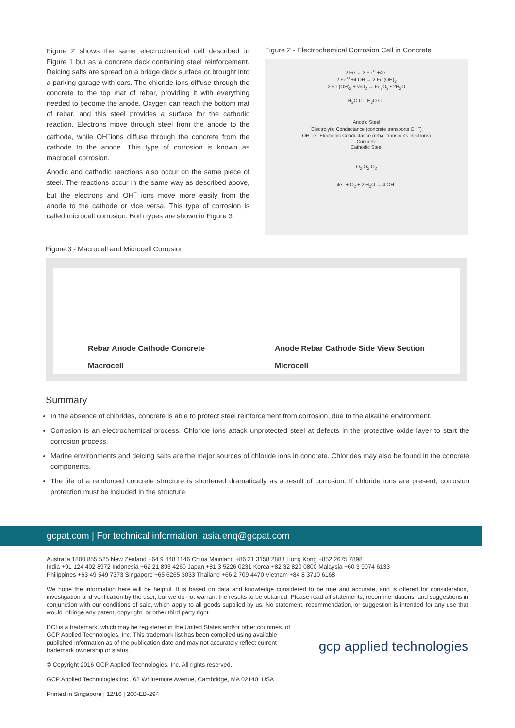Figure 2 shows the same electrochemical cell described in Figure 1 but as a concrete deck containing steel reinforcement. Deicing salts are spread on a bridge deck surface or brought into a parking garage with cars. The chloride ions diffuse through the concrete to the top mat of rebar, providing it with everything needed to become the anode. Oxygen can reach the bottom mat of rebar, and this steel provides a surface for the cathodic reaction. Electrons move through steel from the anode to the cathode, while OH<sup>−</sup>ions diffuse through the concrete from the cathode to the anode. This type of corrosion is known as macrocell corrosion.
Anodic and cathodic reactions also occur on the same piece of steel. The reactions occur in the same way as described above, but the electrons and OH<sup>−</sup> ions move more easily from the anode to the cathode or vice versa. This type of corrosion is called microcell corrosion. Both types are shown in Figure 3.
Figure 2 - Electrochemical Corrosion Cell in Concrete
2 Fe → 2 Fe<sup>++</sup>+4e<sup>−</sup>
2 Fe<sup>++</sup>+4 OH → 2 Fe (OH)<sub>2</sub>
2 Fe (OH)<sub>2</sub> + ½O<sub>2</sub> → Fe<sub>2</sub>O<sub>3</sub> • 2H<sub>2</sub>O
H<sub>2</sub>O Cl<sup>−</sup> H<sub>2</sub>O Cl<sup>−</sup>
Anodic Steel
Electrolytic Conductance (concrete transports OH<sup>−</sup>)
OH<sup>−</sup> e<sup>−</sup> Electronic Conductance (rebar transports electrons)
Concrete
Cathodic Steel
O<sub>2</sub> O<sub>2</sub> O<sub>2</sub>
4e<sup>−</sup> + O<sub>2</sub> + 2 H<sub>2</sub>O → 4 OH<sup>−</sup>
Figure 3 - Macrocell and Microcell Corrosion
Rebar Anode Cathode Concrete
Macrocell
Anode Rebar Cathode Side View Section
Microcell
Summary
In the absence of chlorides, concrete is able to protect steel reinforcement from corrosion, due to the alkaline environment.
Corrosion is an electrochemical process. Chloride ions attack unprotected steel at defects in the protective oxide layer to start the corrosion process.
Marine environments and deicing salts are the major sources of chloride ions in concrete. Chlorides may also be found in the concrete components.
The life of a reinforced concrete structure is shortened dramatically as a result of corrosion. If chloride ions are present, corrosion protection must be included in the structure.
gcpat.com | For technical information: asia.enq@gcpat.com
Australia 1800 855 525 New Zealand +64 9 448 1146 China Mainland +86 21 3158 2888 Hong Kong +852 2675 7898
India +91 124 402 8972 Indonesia +62 21 893 4260 Japan +81 3 5226 0231 Korea +82 32 820 0800 Malaysia +60 3 9074 6133
Philippines +63 49 549 7373 Singapore +65 6265 3033 Thailand +66 2 709 4470 Vietnam +84 8 3710 6168
We hope the information here will be helpful. It is based on data and knowledge considered to be true and accurate, and is offered for consideration, investigation and verification by the user, but we do not warrant the results to be obtained. Please read all statements, recommendations, and suggestions in conjunction with our conditions of sale, which apply to all goods supplied by us. No statement, recommendation, or suggestion is intended for any use that would infringe any patent, copyright, or other third party right.
gcp applied technologies
DCI is a trademark, which may be registered in the United States and/or other countries, of GCP Applied Technologies, Inc. This trademark list has been compiled using available published information as of the publication date and may not accurately reflect current trademark ownership or status.
© Copyright 2016 GCP Applied Technologies, Inc. All rights reserved.
GCP Applied Technologies Inc., 62 Whittemore Avenue, Cambridge, MA 02140, USA
Printed in Singapore | 12/16 | 200-EB-294